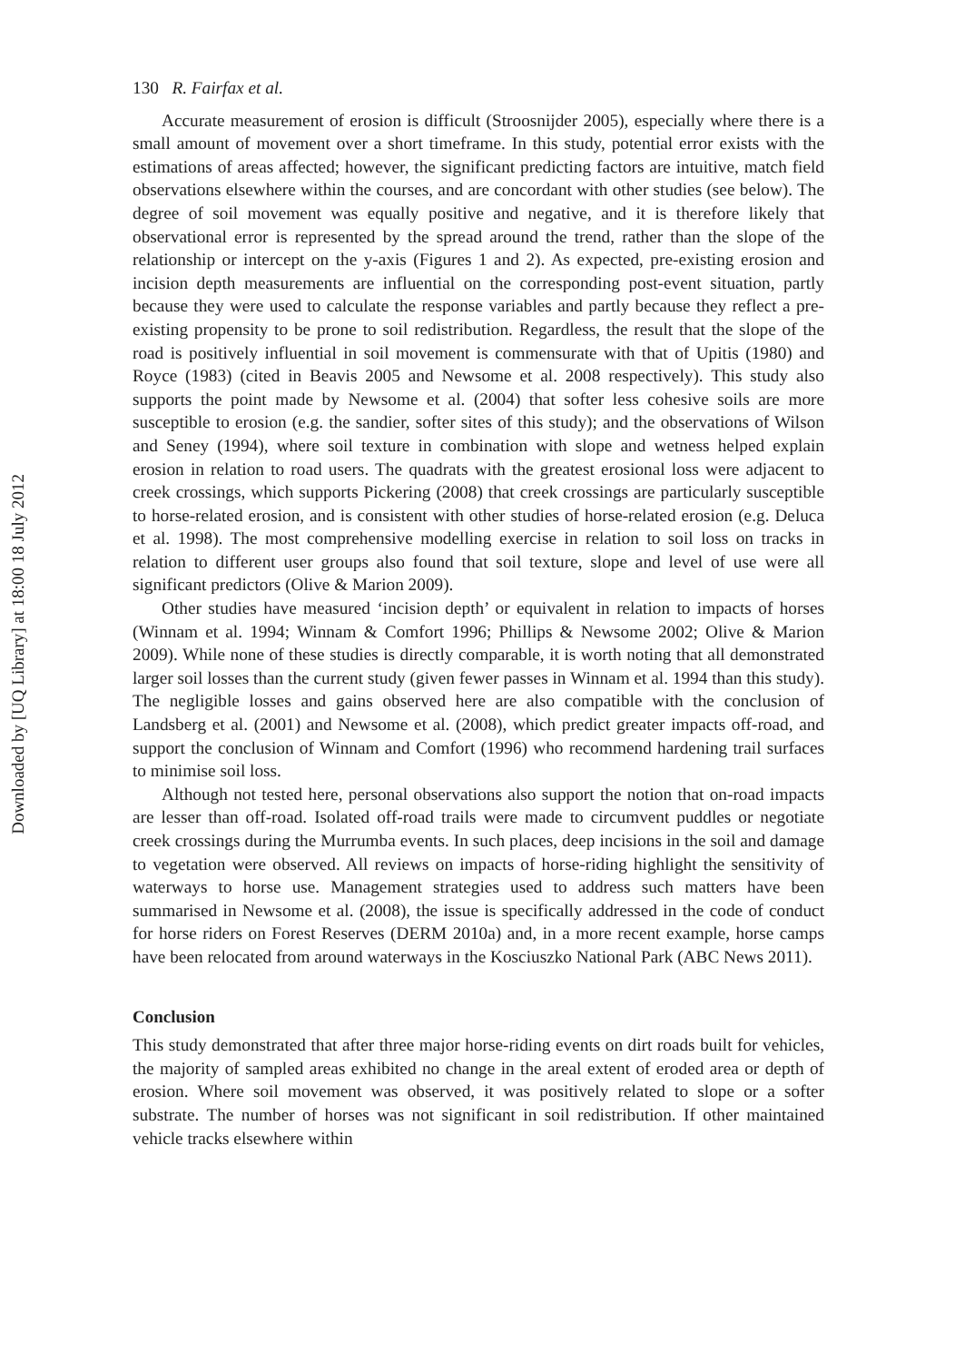Downloaded by [UQ Library] at 18:00 18 July 2012
130 R. Fairfax et al.
Accurate measurement of erosion is difficult (Stroosnijder 2005), especially where there is a small amount of movement over a short timeframe. In this study, potential error exists with the estimations of areas affected; however, the significant predicting factors are intuitive, match field observations elsewhere within the courses, and are concordant with other studies (see below). The degree of soil movement was equally positive and negative, and it is therefore likely that observational error is represented by the spread around the trend, rather than the slope of the relationship or intercept on the y-axis (Figures 1 and 2). As expected, pre-existing erosion and incision depth measurements are influential on the corresponding post-event situation, partly because they were used to calculate the response variables and partly because they reflect a pre-existing propensity to be prone to soil redistribution. Regardless, the result that the slope of the road is positively influential in soil movement is commensurate with that of Upitis (1980) and Royce (1983) (cited in Beavis 2005 and Newsome et al. 2008 respectively). This study also supports the point made by Newsome et al. (2004) that softer less cohesive soils are more susceptible to erosion (e.g. the sandier, softer sites of this study); and the observations of Wilson and Seney (1994), where soil texture in combination with slope and wetness helped explain erosion in relation to road users. The quadrats with the greatest erosional loss were adjacent to creek crossings, which supports Pickering (2008) that creek crossings are particularly susceptible to horse-related erosion, and is consistent with other studies of horse-related erosion (e.g. Deluca et al. 1998). The most comprehensive modelling exercise in relation to soil loss on tracks in relation to different user groups also found that soil texture, slope and level of use were all significant predictors (Olive & Marion 2009).
Other studies have measured ‘incision depth’ or equivalent in relation to impacts of horses (Winnam et al. 1994; Winnam & Comfort 1996; Phillips & Newsome 2002; Olive & Marion 2009). While none of these studies is directly comparable, it is worth noting that all demonstrated larger soil losses than the current study (given fewer passes in Winnam et al. 1994 than this study). The negligible losses and gains observed here are also compatible with the conclusion of Landsberg et al. (2001) and Newsome et al. (2008), which predict greater impacts off-road, and support the conclusion of Winnam and Comfort (1996) who recommend hardening trail surfaces to minimise soil loss.
Although not tested here, personal observations also support the notion that on-road impacts are lesser than off-road. Isolated off-road trails were made to circumvent puddles or negotiate creek crossings during the Murrumba events. In such places, deep incisions in the soil and damage to vegetation were observed. All reviews on impacts of horse-riding highlight the sensitivity of waterways to horse use. Management strategies used to address such matters have been summarised in Newsome et al. (2008), the issue is specifically addressed in the code of conduct for horse riders on Forest Reserves (DERM 2010a) and, in a more recent example, horse camps have been relocated from around waterways in the Kosciuszko National Park (ABC News 2011).
Conclusion
This study demonstrated that after three major horse-riding events on dirt roads built for vehicles, the majority of sampled areas exhibited no change in the areal extent of eroded area or depth of erosion. Where soil movement was observed, it was positively related to slope or a softer substrate. The number of horses was not significant in soil redistribution. If other maintained vehicle tracks elsewhere within